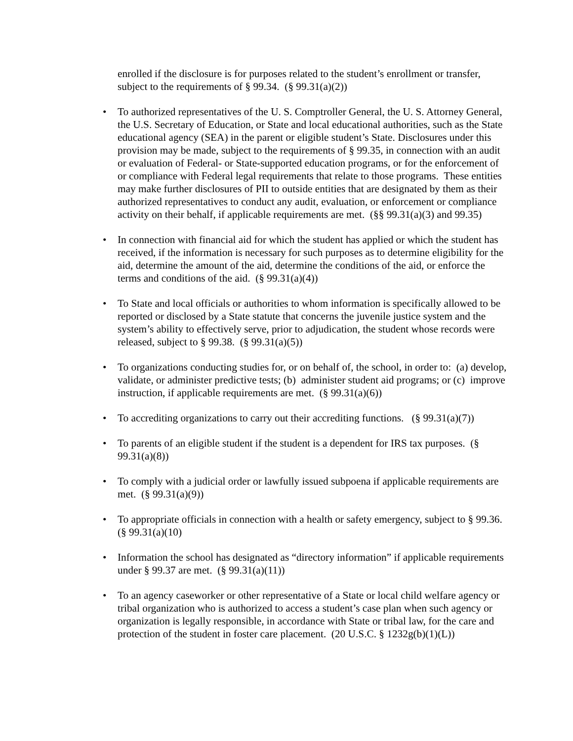enrolled if the disclosure is for purposes related to the student’s enrollment or transfer, subject to the requirements of § 99.34. (§ 99.31(a)(2))
• To authorized representatives of the U. S. Comptroller General, the U. S. Attorney General, the U.S. Secretary of Education, or State and local educational authorities, such as the State educational agency (SEA) in the parent or eligible student’s State. Disclosures under this provision may be made, subject to the requirements of § 99.35, in connection with an audit or evaluation of Federal- or State-supported education programs, or for the enforcement of or compliance with Federal legal requirements that relate to those programs. These entities may make further disclosures of PII to outside entities that are designated by them as their authorized representatives to conduct any audit, evaluation, or enforcement or compliance activity on their behalf, if applicable requirements are met. (§§ 99.31(a)(3) and 99.35)
• In connection with financial aid for which the student has applied or which the student has received, if the information is necessary for such purposes as to determine eligibility for the aid, determine the amount of the aid, determine the conditions of the aid, or enforce the terms and conditions of the aid. (§ 99.31(a)(4))
• To State and local officials or authorities to whom information is specifically allowed to be reported or disclosed by a State statute that concerns the juvenile justice system and the system’s ability to effectively serve, prior to adjudication, the student whose records were released, subject to § 99.38. (§ 99.31(a)(5))
• To organizations conducting studies for, or on behalf of, the school, in order to: (a) develop, validate, or administer predictive tests; (b) administer student aid programs; or (c) improve instruction, if applicable requirements are met. (§ 99.31(a)(6))
• To accrediting organizations to carry out their accrediting functions. (§ 99.31(a)(7))
• To parents of an eligible student if the student is a dependent for IRS tax purposes. (§ 99.31(a)(8))
• To comply with a judicial order or lawfully issued subpoena if applicable requirements are met. (§ 99.31(a)(9))
• To appropriate officials in connection with a health or safety emergency, subject to § 99.36. (§ 99.31(a)(10)
• Information the school has designated as “directory information” if applicable requirements under § 99.37 are met. (§ 99.31(a)(11))
• To an agency caseworker or other representative of a State or local child welfare agency or tribal organization who is authorized to access a student’s case plan when such agency or organization is legally responsible, in accordance with State or tribal law, for the care and protection of the student in foster care placement. (20 U.S.C. § 1232g(b)(1)(L))